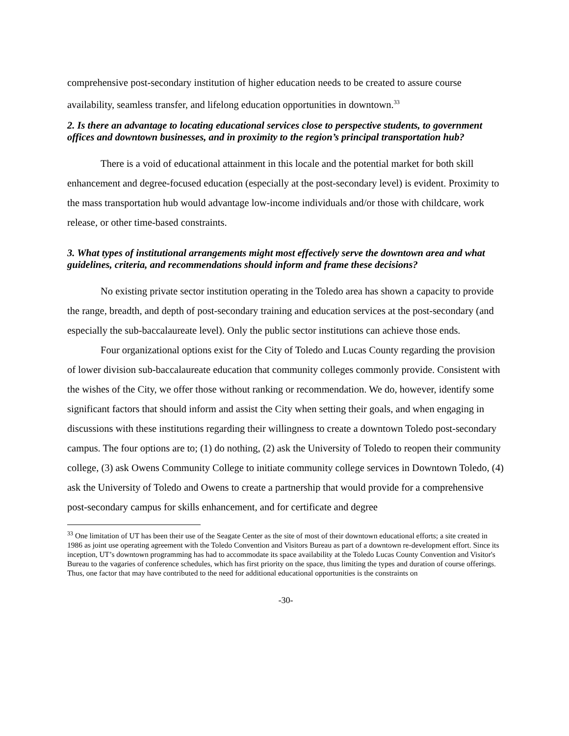comprehensive post-secondary institution of higher education needs to be created to assure course availability, seamless transfer, and lifelong education opportunities in downtown.<sup>33</sup>
2. Is there an advantage to locating educational services close to perspective students, to government offices and downtown businesses, and in proximity to the region’s principal transportation hub?
There is a void of educational attainment in this locale and the potential market for both skill enhancement and degree-focused education (especially at the post-secondary level) is evident. Proximity to the mass transportation hub would advantage low-income individuals and/or those with childcare, work release, or other time-based constraints.
3. What types of institutional arrangements might most effectively serve the downtown area and what guidelines, criteria, and recommendations should inform and frame these decisions?
No existing private sector institution operating in the Toledo area has shown a capacity to provide the range, breadth, and depth of post-secondary training and education services at the post-secondary (and especially the sub-baccalaureate level). Only the public sector institutions can achieve those ends.
Four organizational options exist for the City of Toledo and Lucas County regarding the provision of lower division sub-baccalaureate education that community colleges commonly provide. Consistent with the wishes of the City, we offer those without ranking or recommendation. We do, however, identify some significant factors that should inform and assist the City when setting their goals, and when engaging in discussions with these institutions regarding their willingness to create a downtown Toledo post-secondary campus. The four options are to; (1) do nothing, (2) ask the University of Toledo to reopen their community college, (3) ask Owens Community College to initiate community college services in Downtown Toledo, (4) ask the University of Toledo and Owens to create a partnership that would provide for a comprehensive post-secondary campus for skills enhancement, and for certificate and degree
<sup>33</sup> One limitation of UT has been their use of the Seagate Center as the site of most of their downtown educational efforts; a site created in 1986 as joint use operating agreement with the Toledo Convention and Visitors Bureau as part of a downtown re-development effort. Since its inception, UT’s downtown programming has had to accommodate its space availability at the Toledo Lucas County Convention and Visitor's Bureau to the vagaries of conference schedules, which has first priority on the space, thus limiting the types and duration of course offerings. Thus, one factor that may have contributed to the need for additional educational opportunities is the constraints on
-30-